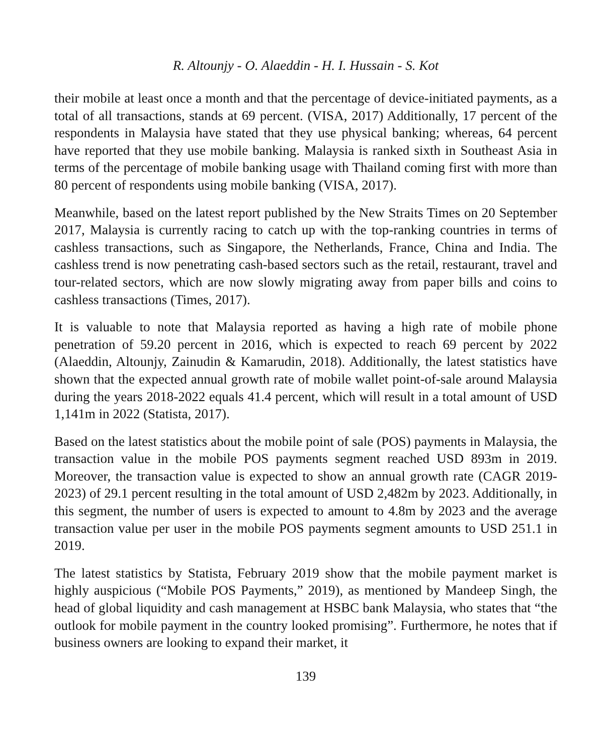R. Altounjy - O. Alaeddin - H. I. Hussain - S. Kot
their mobile at least once a month and that the percentage of device-initiated payments, as a total of all transactions, stands at 69 percent. (VISA, 2017) Additionally, 17 percent of the respondents in Malaysia have stated that they use physical banking; whereas, 64 percent have reported that they use mobile banking. Malaysia is ranked sixth in Southeast Asia in terms of the percentage of mobile banking usage with Thailand coming first with more than 80 percent of respondents using mobile banking (VISA, 2017).
Meanwhile, based on the latest report published by the New Straits Times on 20 September 2017, Malaysia is currently racing to catch up with the top-ranking countries in terms of cashless transactions, such as Singapore, the Netherlands, France, China and India. The cashless trend is now penetrating cash-based sectors such as the retail, restaurant, travel and tour-related sectors, which are now slowly migrating away from paper bills and coins to cashless transactions (Times, 2017).
It is valuable to note that Malaysia reported as having a high rate of mobile phone penetration of 59.20 percent in 2016, which is expected to reach 69 percent by 2022 (Alaeddin, Altounjy, Zainudin & Kamarudin, 2018). Additionally, the latest statistics have shown that the expected annual growth rate of mobile wallet point-of-sale around Malaysia during the years 2018-2022 equals 41.4 percent, which will result in a total amount of USD 1,141m in 2022 (Statista, 2017).
Based on the latest statistics about the mobile point of sale (POS) payments in Malaysia, the transaction value in the mobile POS payments segment reached USD 893m in 2019. Moreover, the transaction value is expected to show an annual growth rate (CAGR 2019-2023) of 29.1 percent resulting in the total amount of USD 2,482m by 2023. Additionally, in this segment, the number of users is expected to amount to 4.8m by 2023 and the average transaction value per user in the mobile POS payments segment amounts to USD 251.1 in 2019.
The latest statistics by Statista, February 2019 show that the mobile payment market is highly auspicious (“Mobile POS Payments,” 2019), as mentioned by Mandeep Singh, the head of global liquidity and cash management at HSBC bank Malaysia, who states that “the outlook for mobile payment in the country looked promising”. Furthermore, he notes that if business owners are looking to expand their market, it
139